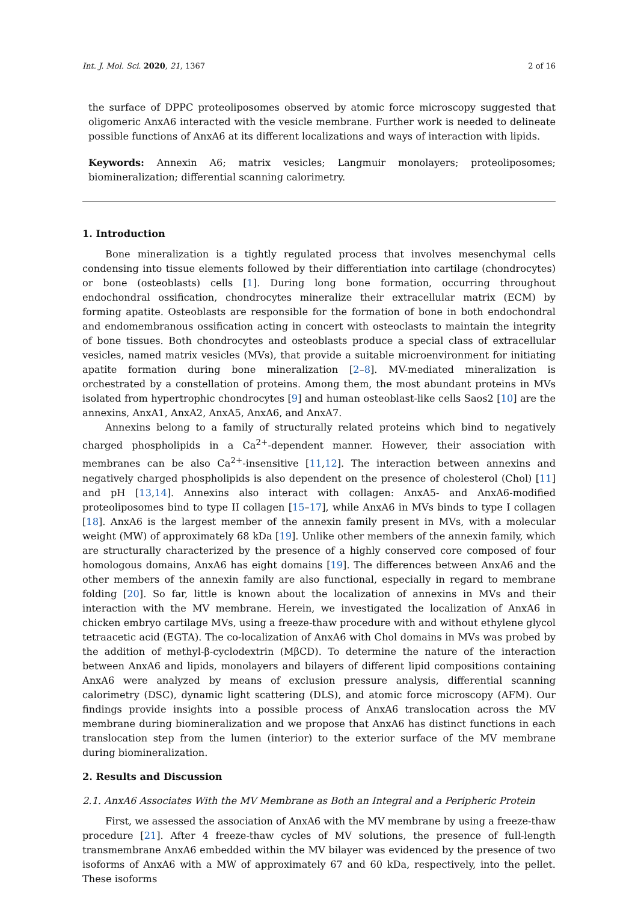Int. J. Mol. Sci. 2020, 21, 1367 2 of 16
the surface of DPPC proteoliposomes observed by atomic force microscopy suggested that oligomeric AnxA6 interacted with the vesicle membrane. Further work is needed to delineate possible functions of AnxA6 at its different localizations and ways of interaction with lipids.
Keywords: Annexin A6; matrix vesicles; Langmuir monolayers; proteoliposomes; biomineralization; differential scanning calorimetry.
1. Introduction
Bone mineralization is a tightly regulated process that involves mesenchymal cells condensing into tissue elements followed by their differentiation into cartilage (chondrocytes) or bone (osteoblasts) cells [1]. During long bone formation, occurring throughout endochondral ossification, chondrocytes mineralize their extracellular matrix (ECM) by forming apatite. Osteoblasts are responsible for the formation of bone in both endochondral and endomembranous ossification acting in concert with osteoclasts to maintain the integrity of bone tissues. Both chondrocytes and osteoblasts produce a special class of extracellular vesicles, named matrix vesicles (MVs), that provide a suitable microenvironment for initiating apatite formation during bone mineralization [2–8]. MV-mediated mineralization is orchestrated by a constellation of proteins. Among them, the most abundant proteins in MVs isolated from hypertrophic chondrocytes [9] and human osteoblast-like cells Saos2 [10] are the annexins, AnxA1, AnxA2, AnxA5, AnxA6, and AnxA7.
Annexins belong to a family of structurally related proteins which bind to negatively charged phospholipids in a Ca<sup>2+</sup>-dependent manner. However, their association with membranes can be also Ca<sup>2+</sup>-insensitive [11,12]. The interaction between annexins and negatively charged phospholipids is also dependent on the presence of cholesterol (Chol) [11] and pH [13,14]. Annexins also interact with collagen: AnxA5- and AnxA6-modified proteoliposomes bind to type II collagen [15–17], while AnxA6 in MVs binds to type I collagen [18]. AnxA6 is the largest member of the annexin family present in MVs, with a molecular weight (MW) of approximately 68 kDa [19]. Unlike other members of the annexin family, which are structurally characterized by the presence of a highly conserved core composed of four homologous domains, AnxA6 has eight domains [19]. The differences between AnxA6 and the other members of the annexin family are also functional, especially in regard to membrane folding [20]. So far, little is known about the localization of annexins in MVs and their interaction with the MV membrane. Herein, we investigated the localization of AnxA6 in chicken embryo cartilage MVs, using a freeze-thaw procedure with and without ethylene glycol tetraacetic acid (EGTA). The co-localization of AnxA6 with Chol domains in MVs was probed by the addition of methyl-β-cyclodextrin (MβCD). To determine the nature of the interaction between AnxA6 and lipids, monolayers and bilayers of different lipid compositions containing AnxA6 were analyzed by means of exclusion pressure analysis, differential scanning calorimetry (DSC), dynamic light scattering (DLS), and atomic force microscopy (AFM). Our findings provide insights into a possible process of AnxA6 translocation across the MV membrane during biomineralization and we propose that AnxA6 has distinct functions in each translocation step from the lumen (interior) to the exterior surface of the MV membrane during biomineralization.
2. Results and Discussion
2.1. AnxA6 Associates With the MV Membrane as Both an Integral and a Peripheric Protein
First, we assessed the association of AnxA6 with the MV membrane by using a freeze-thaw procedure [21]. After 4 freeze-thaw cycles of MV solutions, the presence of full-length transmembrane AnxA6 embedded within the MV bilayer was evidenced by the presence of two isoforms of AnxA6 with a MW of approximately 67 and 60 kDa, respectively, into the pellet. These isoforms